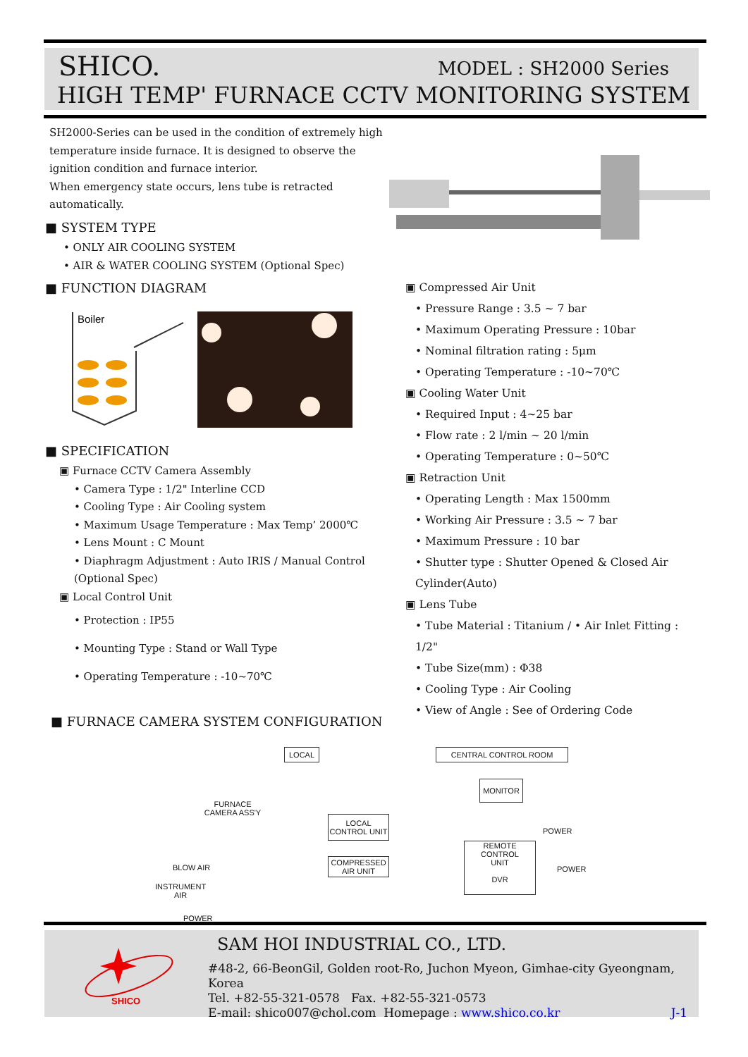SHICO. MODEL : SH2000 Series
HIGH TEMP' FURNACE CCTV MONITORING SYSTEM
SH2000-Series can be used in the condition of extremely high temperature inside furnace. It is designed to observe the ignition condition and furnace interior.
When emergency state occurs, lens tube is retracted automatically.
■ SYSTEM TYPE
• ONLY AIR COOLING SYSTEM
• AIR & WATER COOLING SYSTEM (Optional Spec)
■ FUNCTION DIAGRAM
■ SPECIFICATION
▣ Furnace CCTV Camera Assembly
• Camera Type : 1/2" Interline CCD
• Cooling Type : Air Cooling system
• Maximum Usage Temperature : Max Temp’ 2000℃
• Lens Mount : C Mount
• Diaphragm Adjustment : Auto IRIS / Manual Control (Optional Spec)
▣ Local Control Unit
• Protection : IP55
• Mounting Type : Stand or Wall Type
• Operating Temperature : -10~70℃
Boiler
▣ Compressed Air Unit
• Pressure Range : 3.5 ~ 7 bar
• Maximum Operating Pressure : 10bar
• Nominal filtration rating : 5μm
• Operating Temperature : -10~70℃
▣ Cooling Water Unit
• Required Input : 4~25 bar
• Flow rate : 2 l/min ~ 20 l/min
• Operating Temperature : 0~50℃
▣ Retraction Unit
• Operating Length : Max 1500mm
• Working Air Pressure : 3.5 ~ 7 bar
• Maximum Pressure : 10 bar
• Shutter type : Shutter Opened & Closed Air Cylinder(Auto)
▣ Lens Tube
• Tube Material : Titanium / • Air Inlet Fitting : 1/2"
• Tube Size(mm) : Φ38
• Cooling Type : Air Cooling
• View of Angle : See of Ordering Code
■ FURNACE CAMERA SYSTEM CONFIGURATION
LOCAL CENTRAL CONTROL ROOM
MONITOR
FURNACE
CAMERA ASS'Y
LOCAL
CONTROL UNIT
POWER
REMOTE CONTROL
UNIT
DVR
COMPRESSED
AIR UNIT
BLOW AIR POWER
INSTRUMENT
AIR
POWER
SHICO
SAM HOI INDUSTRIAL CO., LTD.
#48-2, 66-BeonGil, Golden root-Ro, Juchon Myeon, Gimhae-city Gyeongnam, Korea
Tel. +82-55-321-0578 Fax. +82-55-321-0573
E-mail: shico007@chol.com Homepage : www.shico.co.kr J-1